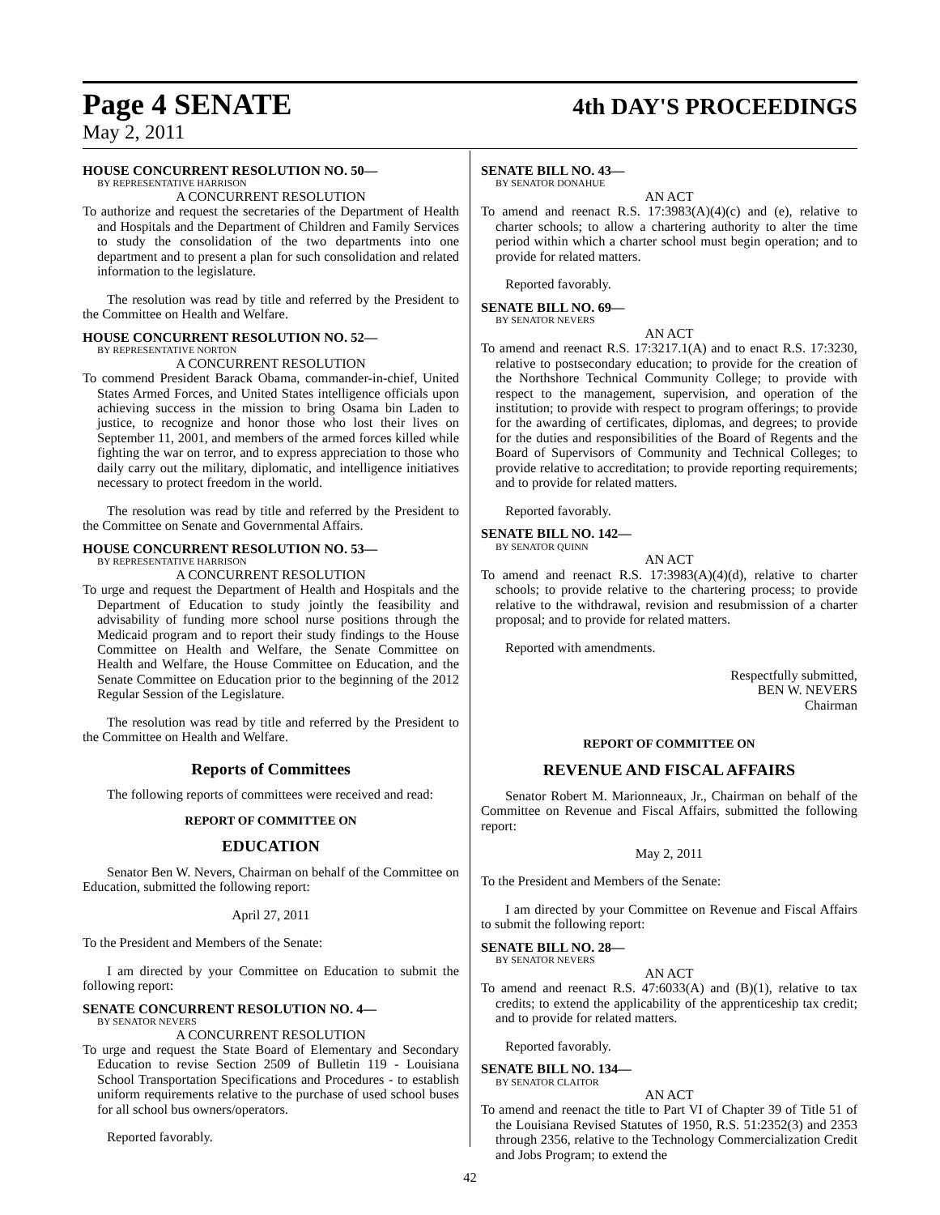Page 4 SENATE 4th DAY'S PROCEEDINGS
May 2, 2011
HOUSE CONCURRENT RESOLUTION NO. 50—
BY REPRESENTATIVE HARRISON
A CONCURRENT RESOLUTION
To authorize and request the secretaries of the Department of Health and Hospitals and the Department of Children and Family Services to study the consolidation of the two departments into one department and to present a plan for such consolidation and related information to the legislature.
The resolution was read by title and referred by the President to the Committee on Health and Welfare.
HOUSE CONCURRENT RESOLUTION NO. 52—
BY REPRESENTATIVE NORTON
A CONCURRENT RESOLUTION
To commend President Barack Obama, commander-in-chief, United States Armed Forces, and United States intelligence officials upon achieving success in the mission to bring Osama bin Laden to justice, to recognize and honor those who lost their lives on September 11, 2001, and members of the armed forces killed while fighting the war on terror, and to express appreciation to those who daily carry out the military, diplomatic, and intelligence initiatives necessary to protect freedom in the world.
The resolution was read by title and referred by the President to the Committee on Senate and Governmental Affairs.
HOUSE CONCURRENT RESOLUTION NO. 53—
BY REPRESENTATIVE HARRISON
A CONCURRENT RESOLUTION
To urge and request the Department of Health and Hospitals and the Department of Education to study jointly the feasibility and advisability of funding more school nurse positions through the Medicaid program and to report their study findings to the House Committee on Health and Welfare, the Senate Committee on Health and Welfare, the House Committee on Education, and the Senate Committee on Education prior to the beginning of the 2012 Regular Session of the Legislature.
The resolution was read by title and referred by the President to the Committee on Health and Welfare.
Reports of Committees
The following reports of committees were received and read:
REPORT OF COMMITTEE ON
EDUCATION
Senator Ben W. Nevers, Chairman on behalf of the Committee on Education, submitted the following report:
April 27, 2011
To the President and Members of the Senate:
I am directed by your Committee on Education to submit the following report:
SENATE CONCURRENT RESOLUTION NO. 4—
BY SENATOR NEVERS
A CONCURRENT RESOLUTION
To urge and request the State Board of Elementary and Secondary Education to revise Section 2509 of Bulletin 119 - Louisiana School Transportation Specifications and Procedures - to establish uniform requirements relative to the purchase of used school buses for all school bus owners/operators.
Reported favorably.
SENATE BILL NO. 43—
BY SENATOR DONAHUE
AN ACT
To amend and reenact R.S. 17:3983(A)(4)(c) and (e), relative to charter schools; to allow a chartering authority to alter the time period within which a charter school must begin operation; and to provide for related matters.
Reported favorably.
SENATE BILL NO. 69—
BY SENATOR NEVERS
AN ACT
To amend and reenact R.S. 17:3217.1(A) and to enact R.S. 17:3230, relative to postsecondary education; to provide for the creation of the Northshore Technical Community College; to provide with respect to the management, supervision, and operation of the institution; to provide with respect to program offerings; to provide for the awarding of certificates, diplomas, and degrees; to provide for the duties and responsibilities of the Board of Regents and the Board of Supervisors of Community and Technical Colleges; to provide relative to accreditation; to provide reporting requirements; and to provide for related matters.
Reported favorably.
SENATE BILL NO. 142—
BY SENATOR QUINN
AN ACT
To amend and reenact R.S. 17:3983(A)(4)(d), relative to charter schools; to provide relative to the chartering process; to provide relative to the withdrawal, revision and resubmission of a charter proposal; and to provide for related matters.
Reported with amendments.
Respectfully submitted,
BEN W. NEVERS
Chairman
REPORT OF COMMITTEE ON
REVENUE AND FISCAL AFFAIRS
Senator Robert M. Marionneaux, Jr., Chairman on behalf of the Committee on Revenue and Fiscal Affairs, submitted the following report:
May 2, 2011
To the President and Members of the Senate:
I am directed by your Committee on Revenue and Fiscal Affairs to submit the following report:
SENATE BILL NO. 28—
BY SENATOR NEVERS
AN ACT
To amend and reenact R.S. 47:6033(A) and (B)(1), relative to tax credits; to extend the applicability of the apprenticeship tax credit; and to provide for related matters.
Reported favorably.
SENATE BILL NO. 134—
BY SENATOR CLAITOR
AN ACT
To amend and reenact the title to Part VI of Chapter 39 of Title 51 of the Louisiana Revised Statutes of 1950, R.S. 51:2352(3) and 2353 through 2356, relative to the Technology Commercialization Credit and Jobs Program; to extend the
42